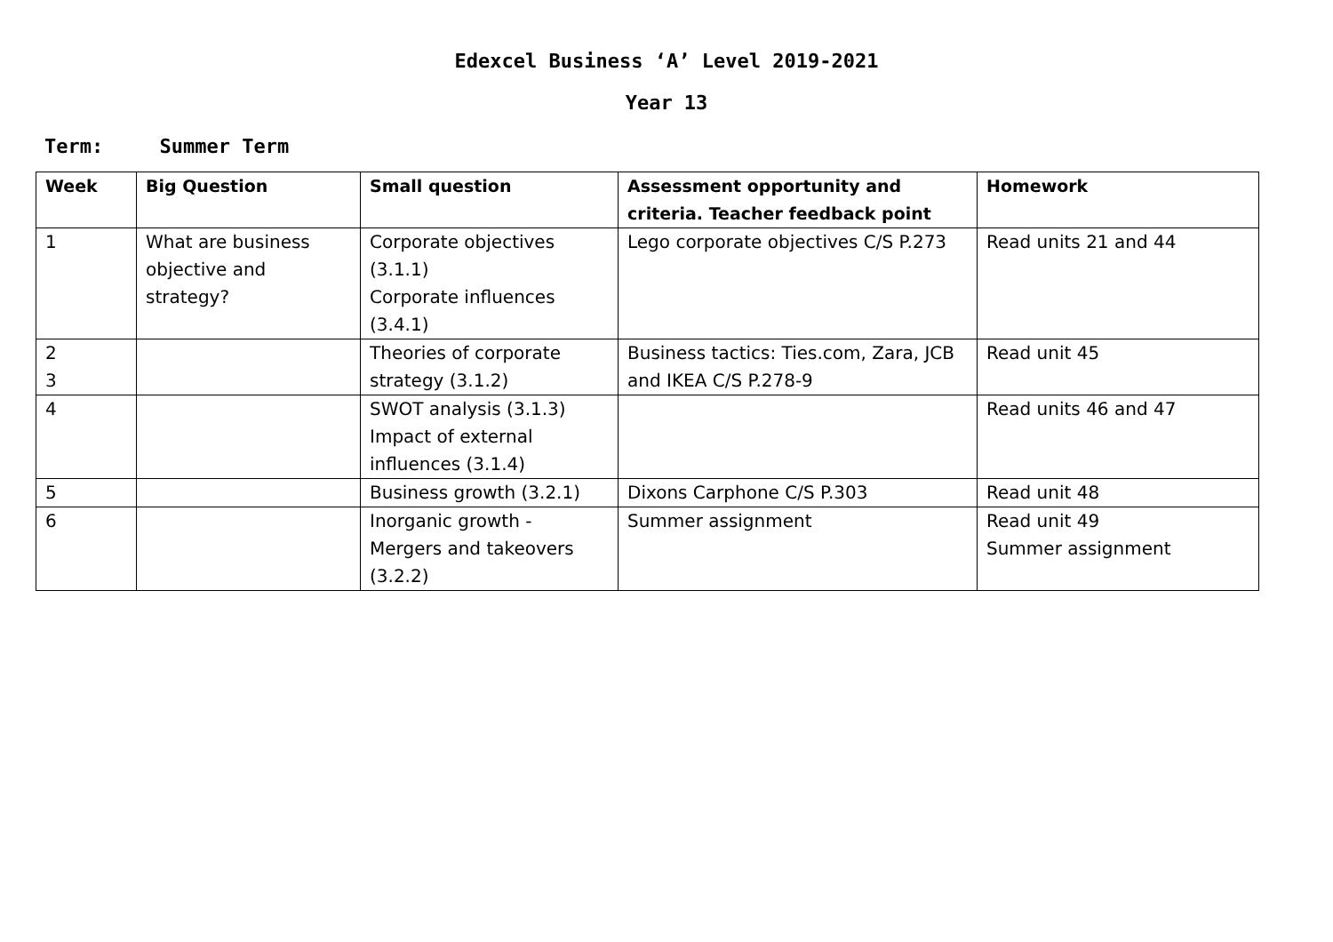Edexcel Business ‘A’ Level 2019-2021
Year 13
Term: Summer Term
| Week | Big Question | Small question | Assessment opportunity and criteria. Teacher feedback point | Homework |
| --- | --- | --- | --- | --- |
| 1 | What are business objective and strategy? | Corporate objectives (3.1.1) Corporate influences (3.4.1) | Lego corporate objectives C/S P.273 | Read units 21 and 44 |
| 2 3 | | Theories of corporate strategy (3.1.2) | Business tactics: Ties.com, Zara, JCB and IKEA C/S P.278-9 | Read unit 45 |
| 4 | | SWOT analysis (3.1.3) Impact of external influences (3.1.4) | | Read units 46 and 47 |
| 5 | | Business growth (3.2.1) | Dixons Carphone C/S P.303 | Read unit 48 |
| 6 | | Inorganic growth - Mergers and takeovers (3.2.2) | Summer assignment | Read unit 49 Summer assignment |